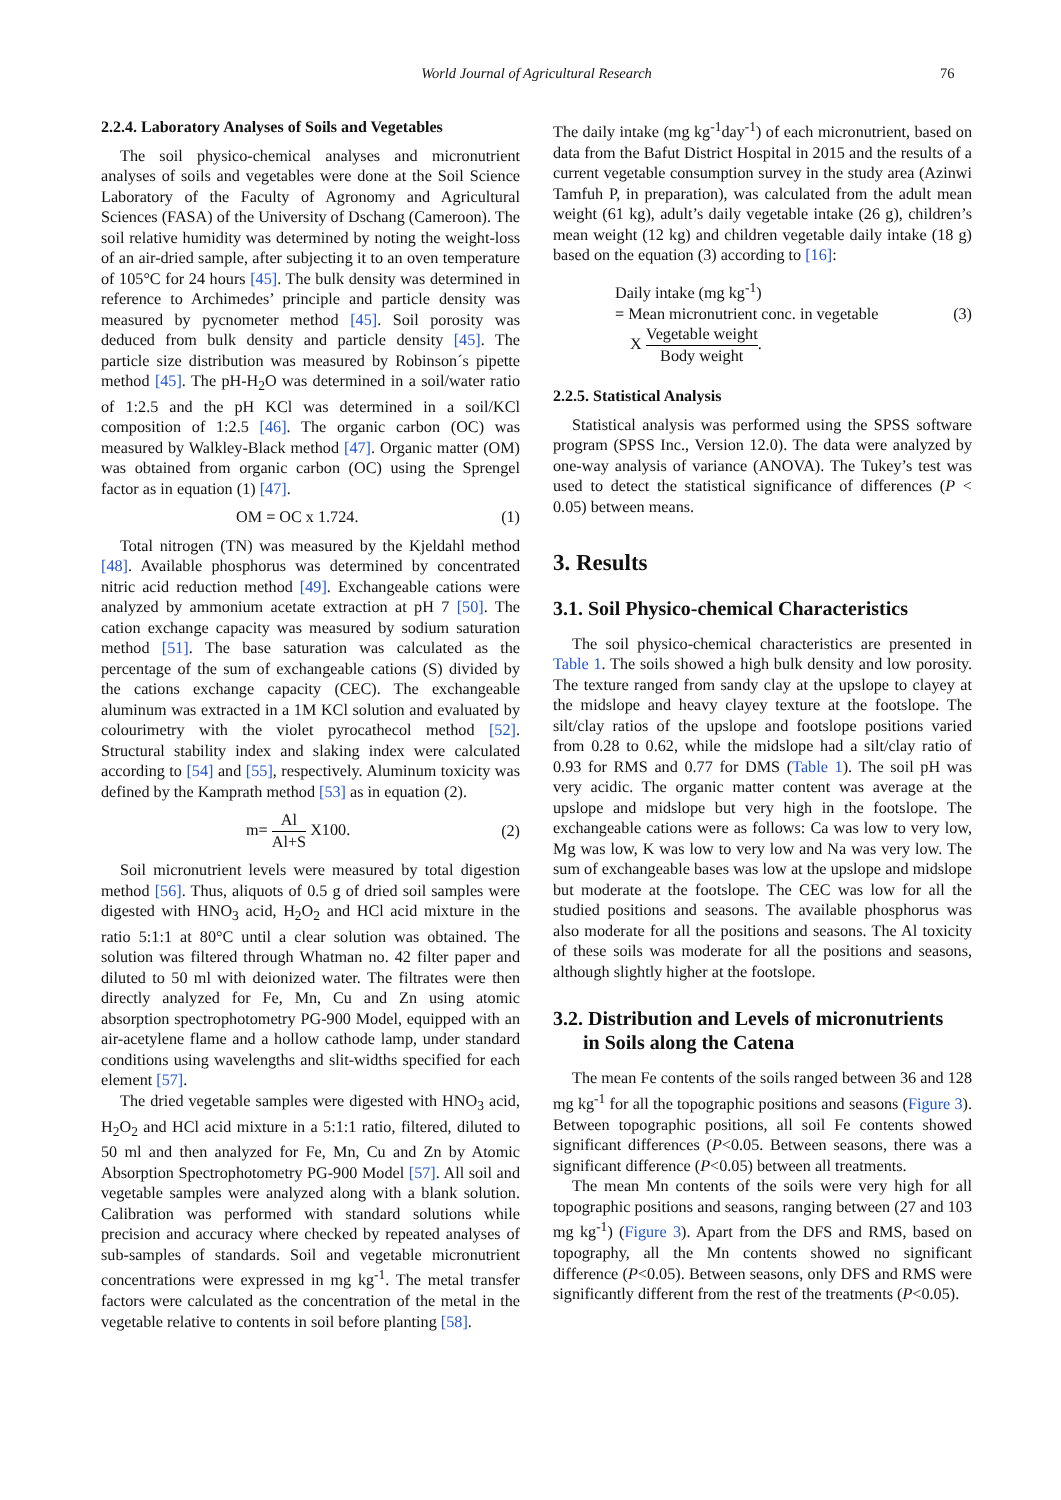World Journal of Agricultural Research 76
2.2.4. Laboratory Analyses of Soils and Vegetables
The soil physico-chemical analyses and micronutrient analyses of soils and vegetables were done at the Soil Science Laboratory of the Faculty of Agronomy and Agricultural Sciences (FASA) of the University of Dschang (Cameroon). The soil relative humidity was determined by noting the weight-loss of an air-dried sample, after subjecting it to an oven temperature of 105°C for 24 hours [45]. The bulk density was determined in reference to Archimedes’ principle and particle density was measured by pycnometer method [45]. Soil porosity was deduced from bulk density and particle density [45]. The particle size distribution was measured by Robinson´s pipette method [45]. The pH-H<sub>2</sub>O was determined in a soil/water ratio of 1:2.5 and the pH KCl was determined in a soil/KCl composition of 1:2.5 [46]. The organic carbon (OC) was measured by Walkley-Black method [47]. Organic matter (OM) was obtained from organic carbon (OC) using the Sprengel factor as in equation (1) [47].
OM = OC x 1.724. (1)
Total nitrogen (TN) was measured by the Kjeldahl method [48]. Available phosphorus was determined by concentrated nitric acid reduction method [49]. Exchangeable cations were analyzed by ammonium acetate extraction at pH 7 [50]. The cation exchange capacity was measured by sodium saturation method [51]. The base saturation was calculated as the percentage of the sum of exchangeable cations (S) divided by the cations exchange capacity (CEC). The exchangeable aluminum was extracted in a 1M KCl solution and evaluated by colourimetry with the violet pyrocathecol method [52]. Structural stability index and slaking index were calculated according to [54] and [55], respectively. Aluminum toxicity was defined by the Kamprath method [53] as in equation (2).
m= Al Al+S X100. (2)
Soil micronutrient levels were measured by total digestion method [56]. Thus, aliquots of 0.5 g of dried soil samples were digested with HNO<sub>3</sub> acid, H<sub>2</sub>O<sub>2</sub> and HCl acid mixture in the ratio 5:1:1 at 80°C until a clear solution was obtained. The solution was filtered through Whatman no. 42 filter paper and diluted to 50 ml with deionized water. The filtrates were then directly analyzed for Fe, Mn, Cu and Zn using atomic absorption spectrophotometry PG-900 Model, equipped with an air-acetylene flame and a hollow cathode lamp, under standard conditions using wavelengths and slit-widths specified for each element [57].
The dried vegetable samples were digested with HNO<sub>3</sub> acid, H<sub>2</sub>O<sub>2</sub> and HCl acid mixture in a 5:1:1 ratio, filtered, diluted to 50 ml and then analyzed for Fe, Mn, Cu and Zn by Atomic Absorption Spectrophotometry PG-900 Model [57]. All soil and vegetable samples were analyzed along with a blank solution. Calibration was performed with standard solutions while precision and accuracy where checked by repeated analyses of sub-samples of standards. Soil and vegetable micronutrient concentrations were expressed in mg kg<sup>-1</sup>. The metal transfer factors were calculated as the concentration of the metal in the vegetable relative to contents in soil before planting [58].
The daily intake (mg kg<sup>-1</sup>day<sup>-1</sup>) of each micronutrient, based on data from the Bafut District Hospital in 2015 and the results of a current vegetable consumption survey in the study area (Azinwi Tamfuh P, in preparation), was calculated from the adult mean weight (61 kg), adult’s daily vegetable intake (26 g), children’s mean weight (12 kg) and children vegetable daily intake (18 g) based on the equation (3) according to [16]:
Daily intake (mg kg<sup>-1</sup>)
= Mean micronutrient conc. in vegetable (3)
X Vegetable weight Body weight.
2.2.5. Statistical Analysis
Statistical analysis was performed using the SPSS software program (SPSS Inc., Version 12.0). The data were analyzed by one-way analysis of variance (ANOVA). The Tukey’s test was used to detect the statistical significance of differences (P < 0.05) between means.
3. Results
3.1. Soil Physico-chemical Characteristics
The soil physico-chemical characteristics are presented in Table 1. The soils showed a high bulk density and low porosity. The texture ranged from sandy clay at the upslope to clayey at the midslope and heavy clayey texture at the footslope. The silt/clay ratios of the upslope and footslope positions varied from 0.28 to 0.62, while the midslope had a silt/clay ratio of 0.93 for RMS and 0.77 for DMS (Table 1). The soil pH was very acidic. The organic matter content was average at the upslope and midslope but very high in the footslope. The exchangeable cations were as follows: Ca was low to very low, Mg was low, K was low to very low and Na was very low. The sum of exchangeable bases was low at the upslope and midslope but moderate at the footslope. The CEC was low for all the studied positions and seasons. The available phosphorus was also moderate for all the positions and seasons. The Al toxicity of these soils was moderate for all the positions and seasons, although slightly higher at the footslope.
3.2. Distribution and Levels of micronutrients
in Soils along the Catena
The mean Fe contents of the soils ranged between 36 and 128 mg kg<sup>-1</sup> for all the topographic positions and seasons (Figure 3). Between topographic positions, all soil Fe contents showed significant differences (P<0.05. Between seasons, there was a significant difference (P<0.05) between all treatments.
The mean Mn contents of the soils were very high for all topographic positions and seasons, ranging between (27 and 103 mg kg<sup>-1</sup>) (Figure 3). Apart from the DFS and RMS, based on topography, all the Mn contents showed no significant difference (P<0.05). Between seasons, only DFS and RMS were significantly different from the rest of the treatments (P<0.05).